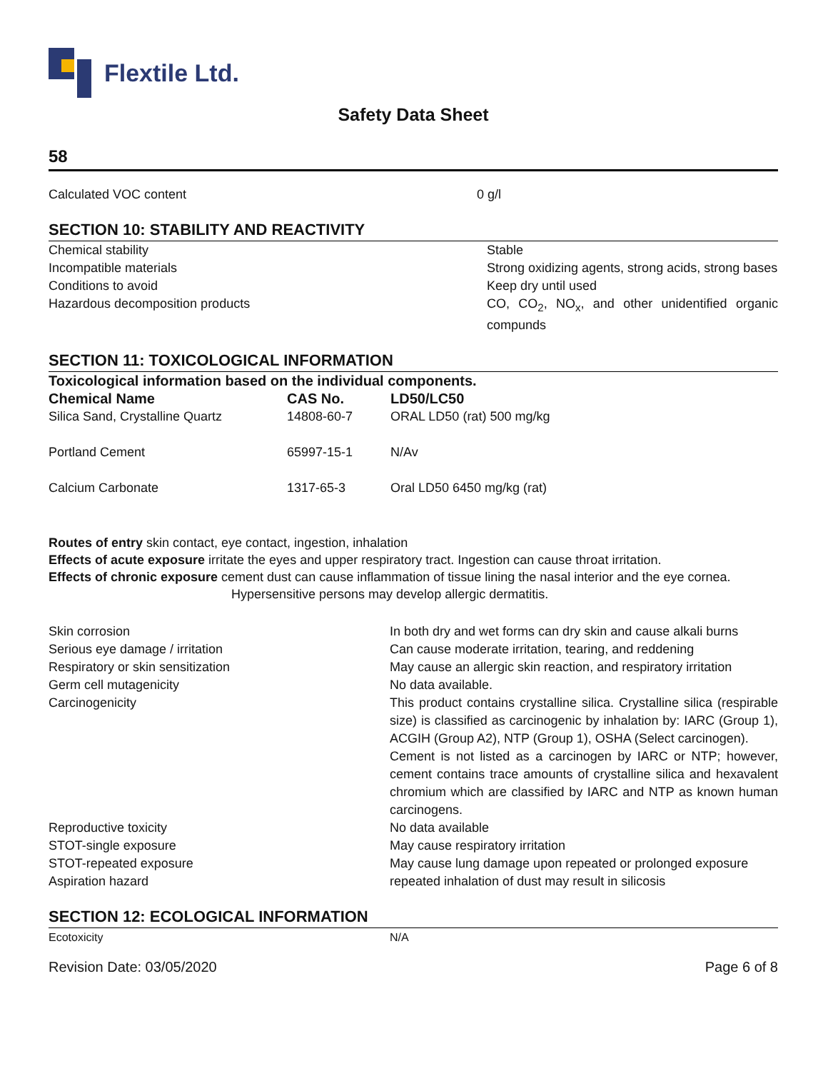Flextile Ltd.
Safety Data Sheet
58
| Calculated VOC content | 0 g/l |
SECTION 10: STABILITY AND REACTIVITY
| Chemical stability | Stable |
| Incompatible materials | Strong oxidizing agents, strong acids, strong bases |
| Conditions to avoid | Keep dry until used |
| Hazardous decomposition products | CO, CO<sub>2</sub>, NO<sub>x</sub>, and other unidentified organic compunds |
SECTION 11: TOXICOLOGICAL INFORMATION
| Toxicological information based on the individual components. | | |
| --- | --- | --- |
| Chemical Name | CAS No. | LD50/LC50 |
| Silica Sand, Crystalline Quartz | 14808-60-7 | ORAL LD50 (rat) 500 mg/kg |
| Portland Cement | 65997-15-1 | N/Av |
| Calcium Carbonate | 1317-65-3 | Oral LD50 6450 mg/kg (rat) |
Routes of entry skin contact, eye contact, ingestion, inhalation
Effects of acute exposure irritate the eyes and upper respiratory tract. Ingestion can cause throat irritation.
Effects of chronic exposure cement dust can cause inflammation of tissue lining the nasal interior and the eye cornea.
Hypersensitive persons may develop allergic dermatitis.
| Skin corrosion | In both dry and wet forms can dry skin and cause alkali burns |
| Serious eye damage / irritation | Can cause moderate irritation, tearing, and reddening |
| Respiratory or skin sensitization | May cause an allergic skin reaction, and respiratory irritation |
| Germ cell mutagenicity | No data available. |
| Carcinogenicity | This product contains crystalline silica. Crystalline silica (respirable size) is classified as carcinogenic by inhalation by: IARC (Group 1), ACGIH (Group A2), NTP (Group 1), OSHA (Select carcinogen). Cement is not listed as a carcinogen by IARC or NTP; however, cement contains trace amounts of crystalline silica and hexavalent chromium which are classified by IARC and NTP as known human carcinogens. |
| Reproductive toxicity | No data available |
| STOT-single exposure | May cause respiratory irritation |
| STOT-repeated exposure | May cause lung damage upon repeated or prolonged exposure |
| Aspiration hazard | repeated inhalation of dust may result in silicosis |
SECTION 12: ECOLOGICAL INFORMATION
| Ecotoxicity | N/A |
Revision Date: 03/05/2020 Page 6 of 8